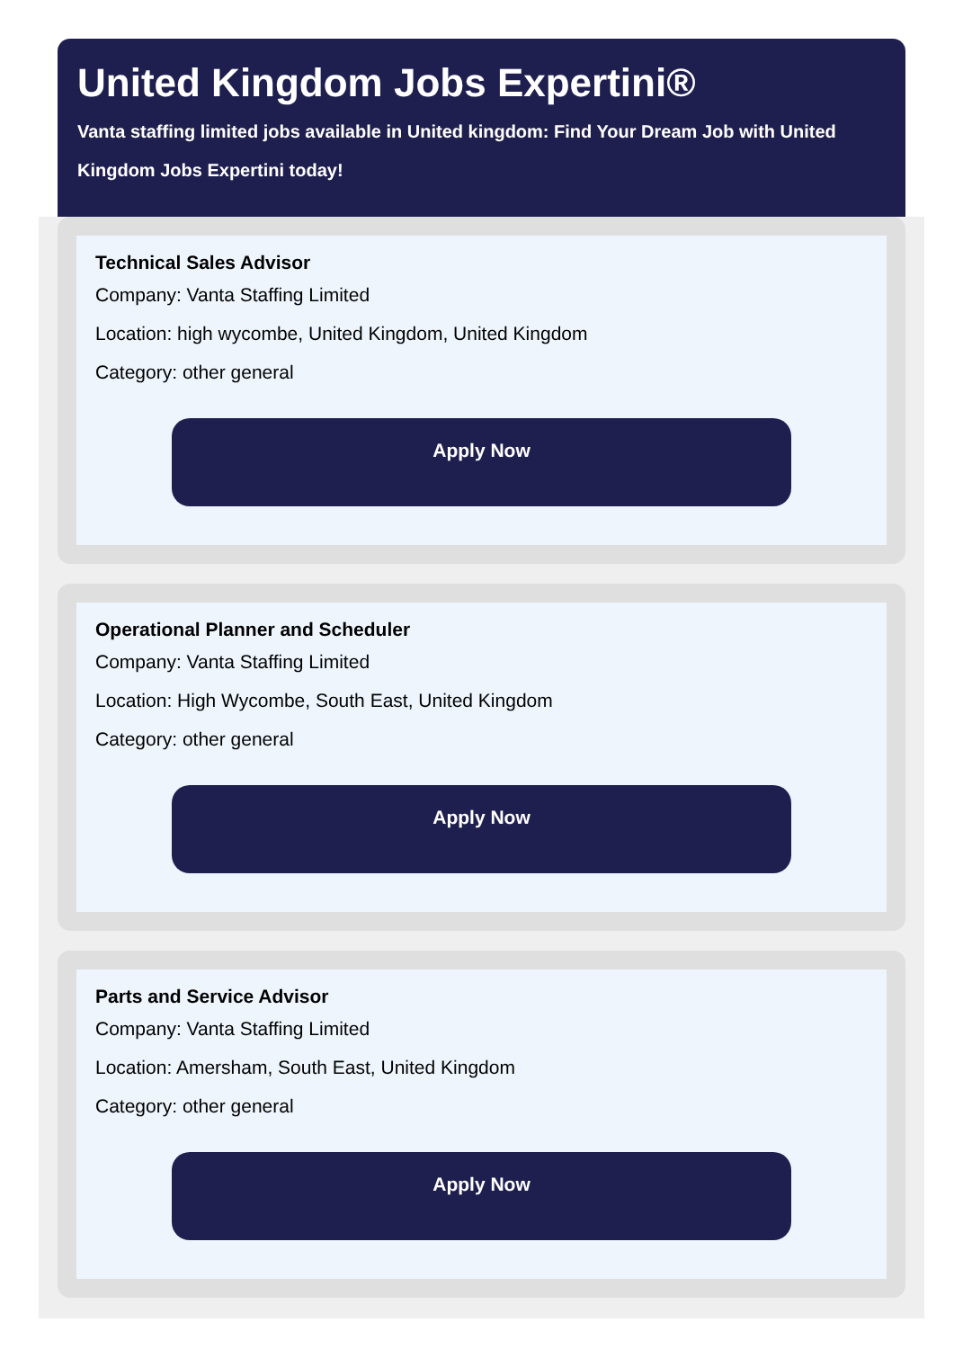United Kingdom Jobs Expertini®
Vanta staffing limited jobs available in United kingdom: Find Your Dream Job with United Kingdom Jobs Expertini today!
Technical Sales Advisor
Company: Vanta Staffing Limited
Location: high wycombe, United Kingdom, United Kingdom
Category: other general
Apply Now
Operational Planner and Scheduler
Company: Vanta Staffing Limited
Location: High Wycombe, South East, United Kingdom
Category: other general
Apply Now
Parts and Service Advisor
Company: Vanta Staffing Limited
Location: Amersham, South East, United Kingdom
Category: other general
Apply Now